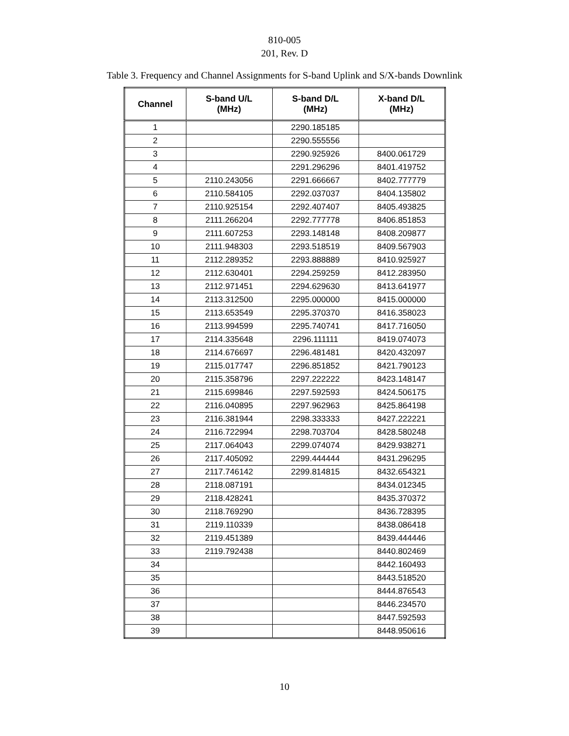810-005
201, Rev. D
Table 3. Frequency and Channel Assignments for S-band Uplink and S/X-bands Downlink
| Channel | S-band U/L (MHz) | S-band D/L (MHz) | X-band D/L (MHz) |
| --- | --- | --- | --- |
| 1 | | 2290.185185 | |
| 2 | | 2290.555556 | |
| 3 | | 2290.925926 | 8400.061729 |
| 4 | | 2291.296296 | 8401.419752 |
| 5 | 2110.243056 | 2291.666667 | 8402.777779 |
| 6 | 2110.584105 | 2292.037037 | 8404.135802 |
| 7 | 2110.925154 | 2292.407407 | 8405.493825 |
| 8 | 2111.266204 | 2292.777778 | 8406.851853 |
| 9 | 2111.607253 | 2293.148148 | 8408.209877 |
| 10 | 2111.948303 | 2293.518519 | 8409.567903 |
| 11 | 2112.289352 | 2293.888889 | 8410.925927 |
| 12 | 2112.630401 | 2294.259259 | 8412.283950 |
| 13 | 2112.971451 | 2294.629630 | 8413.641977 |
| 14 | 2113.312500 | 2295.000000 | 8415.000000 |
| 15 | 2113.653549 | 2295.370370 | 8416.358023 |
| 16 | 2113.994599 | 2295.740741 | 8417.716050 |
| 17 | 2114.335648 | 2296.111111 | 8419.074073 |
| 18 | 2114.676697 | 2296.481481 | 8420.432097 |
| 19 | 2115.017747 | 2296.851852 | 8421.790123 |
| 20 | 2115.358796 | 2297.222222 | 8423.148147 |
| 21 | 2115.699846 | 2297.592593 | 8424.506175 |
| 22 | 2116.040895 | 2297.962963 | 8425.864198 |
| 23 | 2116.381944 | 2298.333333 | 8427.222221 |
| 24 | 2116.722994 | 2298.703704 | 8428.580248 |
| 25 | 2117.064043 | 2299.074074 | 8429.938271 |
| 26 | 2117.405092 | 2299.444444 | 8431.296295 |
| 27 | 2117.746142 | 2299.814815 | 8432.654321 |
| 28 | 2118.087191 | | 8434.012345 |
| 29 | 2118.428241 | | 8435.370372 |
| 30 | 2118.769290 | | 8436.728395 |
| 31 | 2119.110339 | | 8438.086418 |
| 32 | 2119.451389 | | 8439.444446 |
| 33 | 2119.792438 | | 8440.802469 |
| 34 | | | 8442.160493 |
| 35 | | | 8443.518520 |
| 36 | | | 8444.876543 |
| 37 | | | 8446.234570 |
| 38 | | | 8447.592593 |
| 39 | | | 8448.950616 |
10